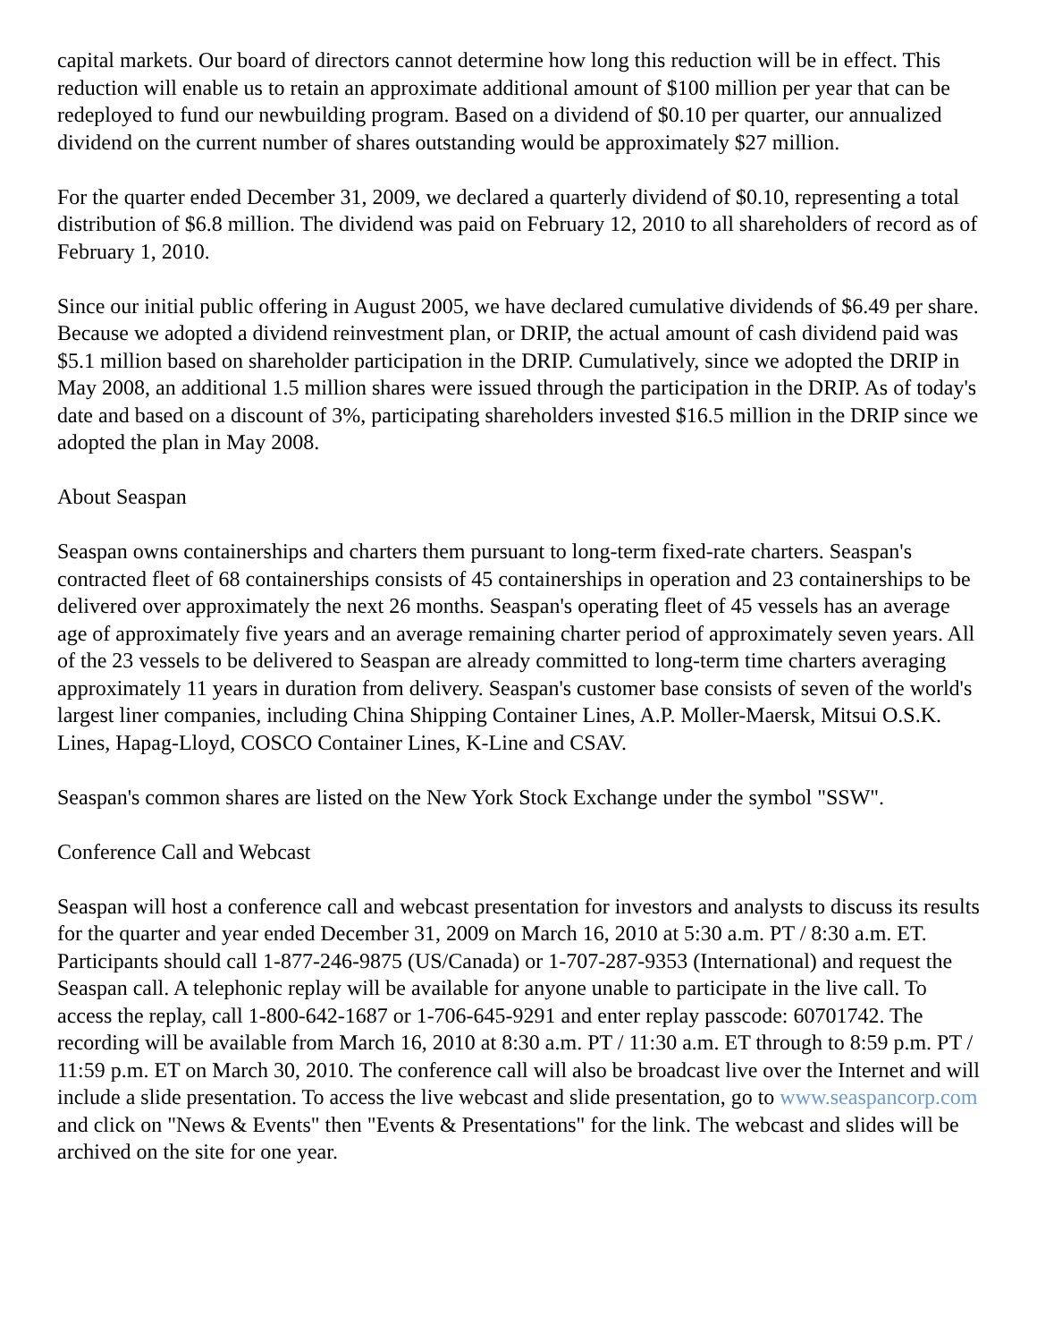capital markets. Our board of directors cannot determine how long this reduction will be in effect. This reduction will enable us to retain an approximate additional amount of $100 million per year that can be redeployed to fund our newbuilding program. Based on a dividend of $0.10 per quarter, our annualized dividend on the current number of shares outstanding would be approximately $27 million.
For the quarter ended December 31, 2009, we declared a quarterly dividend of $0.10, representing a total distribution of $6.8 million. The dividend was paid on February 12, 2010 to all shareholders of record as of February 1, 2010.
Since our initial public offering in August 2005, we have declared cumulative dividends of $6.49 per share. Because we adopted a dividend reinvestment plan, or DRIP, the actual amount of cash dividend paid was $5.1 million based on shareholder participation in the DRIP. Cumulatively, since we adopted the DRIP in May 2008, an additional 1.5 million shares were issued through the participation in the DRIP. As of today's date and based on a discount of 3%, participating shareholders invested $16.5 million in the DRIP since we adopted the plan in May 2008.
About Seaspan
Seaspan owns containerships and charters them pursuant to long-term fixed-rate charters. Seaspan's contracted fleet of 68 containerships consists of 45 containerships in operation and 23 containerships to be delivered over approximately the next 26 months. Seaspan's operating fleet of 45 vessels has an average age of approximately five years and an average remaining charter period of approximately seven years. All of the 23 vessels to be delivered to Seaspan are already committed to long-term time charters averaging approximately 11 years in duration from delivery. Seaspan's customer base consists of seven of the world's largest liner companies, including China Shipping Container Lines, A.P. Moller-Maersk, Mitsui O.S.K. Lines, Hapag-Lloyd, COSCO Container Lines, K-Line and CSAV.
Seaspan's common shares are listed on the New York Stock Exchange under the symbol "SSW".
Conference Call and Webcast
Seaspan will host a conference call and webcast presentation for investors and analysts to discuss its results for the quarter and year ended December 31, 2009 on March 16, 2010 at 5:30 a.m. PT / 8:30 a.m. ET. Participants should call 1-877-246-9875 (US/Canada) or 1-707-287-9353 (International) and request the Seaspan call. A telephonic replay will be available for anyone unable to participate in the live call. To access the replay, call 1-800-642-1687 or 1-706-645-9291 and enter replay passcode: 60701742. The recording will be available from March 16, 2010 at 8:30 a.m. PT / 11:30 a.m. ET through to 8:59 p.m. PT / 11:59 p.m. ET on March 30, 2010. The conference call will also be broadcast live over the Internet and will include a slide presentation. To access the live webcast and slide presentation, go to www.seaspancorp.com and click on "News & Events" then "Events & Presentations" for the link. The webcast and slides will be archived on the site for one year.